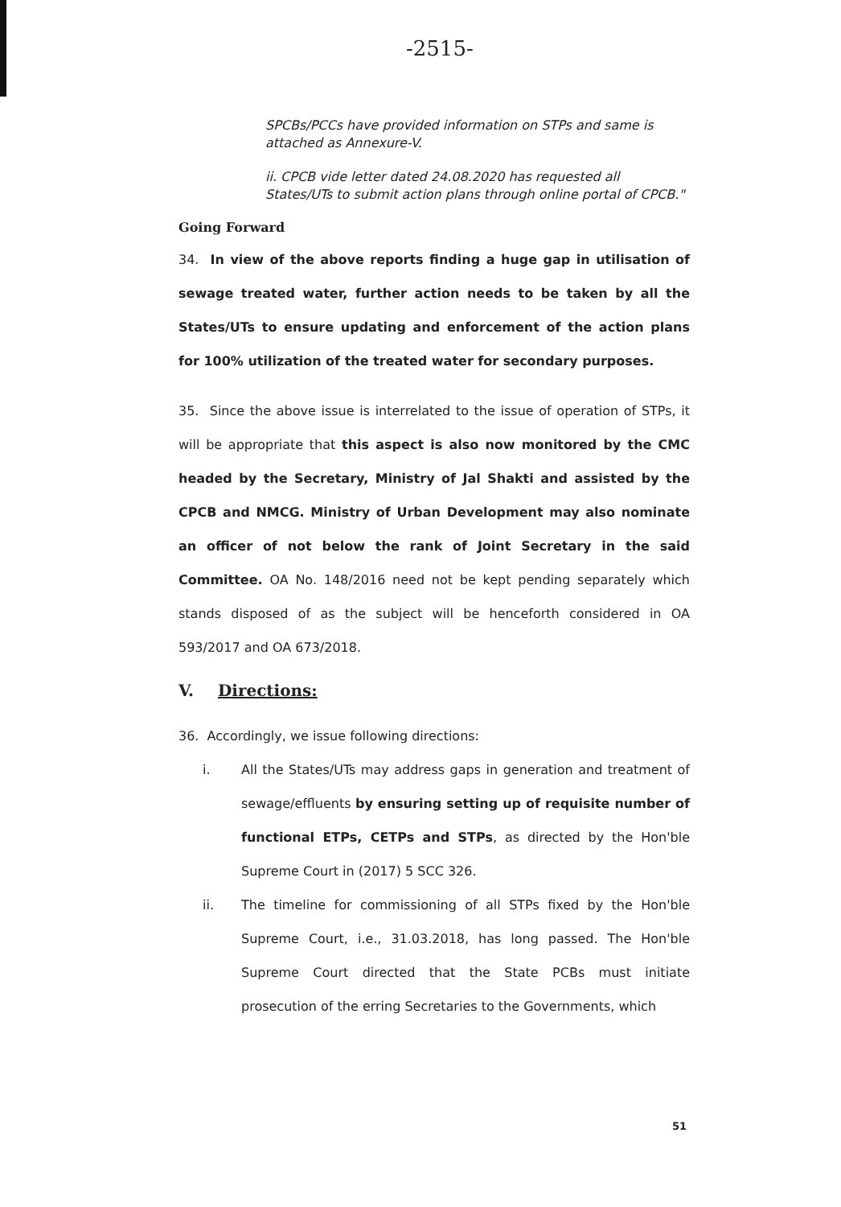-2515-
SPCBs/PCCs have provided information on STPs and same is attached as Annexure-V.
ii. CPCB vide letter dated 24.08.2020 has requested all States/UTs to submit action plans through online portal of CPCB."
Going Forward
34. In view of the above reports finding a huge gap in utilisation of sewage treated water, further action needs to be taken by all the States/UTs to ensure updating and enforcement of the action plans for 100% utilization of the treated water for secondary purposes.
35. Since the above issue is interrelated to the issue of operation of STPs, it will be appropriate that this aspect is also now monitored by the CMC headed by the Secretary, Ministry of Jal Shakti and assisted by the CPCB and NMCG. Ministry of Urban Development may also nominate an officer of not below the rank of Joint Secretary in the said Committee. OA No. 148/2016 need not be kept pending separately which stands disposed of as the subject will be henceforth considered in OA 593/2017 and OA 673/2018.
V. Directions:
36. Accordingly, we issue following directions:
i. All the States/UTs may address gaps in generation and treatment of sewage/effluents by ensuring setting up of requisite number of functional ETPs, CETPs and STPs, as directed by the Hon'ble Supreme Court in (2017) 5 SCC 326.
ii. The timeline for commissioning of all STPs fixed by the Hon'ble Supreme Court, i.e., 31.03.2018, has long passed. The Hon'ble Supreme Court directed that the State PCBs must initiate prosecution of the erring Secretaries to the Governments, which
51